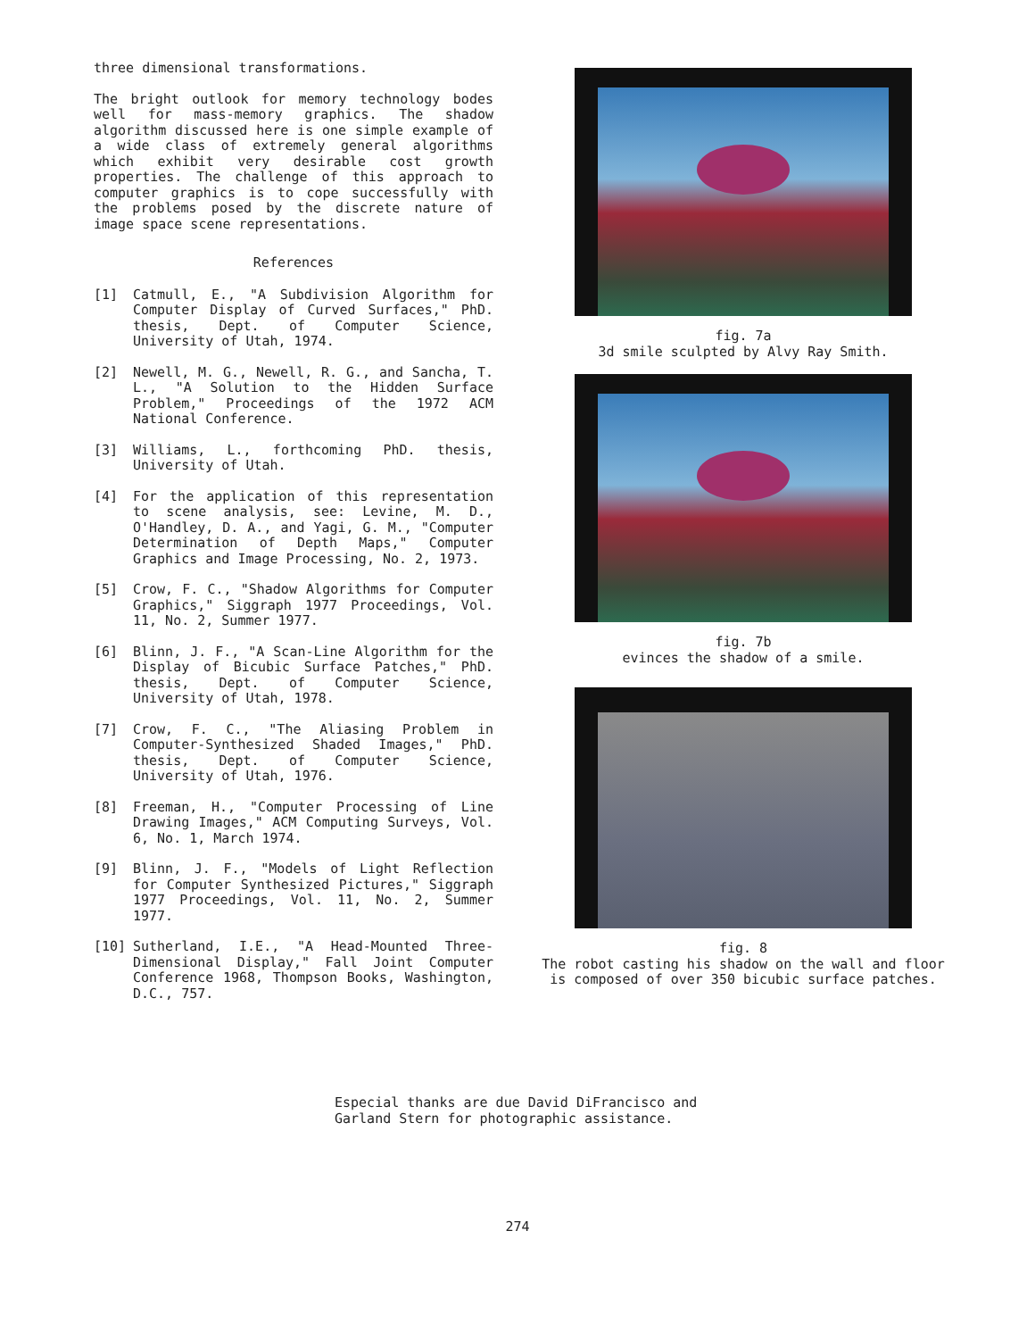three dimensional transformations.
The bright outlook for memory technology bodes well for mass-memory graphics. The shadow algorithm discussed here is one simple example of a wide class of extremely general algorithms which exhibit very desirable cost growth properties. The challenge of this approach to computer graphics is to cope successfully with the problems posed by the discrete nature of image space scene representations.
References
[1] Catmull, E., "A Subdivision Algorithm for Computer Display of Curved Surfaces," PhD. thesis, Dept. of Computer Science, University of Utah, 1974.
[2] Newell, M. G., Newell, R. G., and Sancha, T. L., "A Solution to the Hidden Surface Problem," Proceedings of the 1972 ACM National Conference.
[3] Williams, L., forthcoming PhD. thesis, University of Utah.
[4] For the application of this representation to scene analysis, see: Levine, M. D., O'Handley, D. A., and Yagi, G. M., "Computer Determination of Depth Maps," Computer Graphics and Image Processing, No. 2, 1973.
[5] Crow, F. C., "Shadow Algorithms for Computer Graphics," Siggraph 1977 Proceedings, Vol. 11, No. 2, Summer 1977.
[6] Blinn, J. F., "A Scan-Line Algorithm for the Display of Bicubic Surface Patches," PhD. thesis, Dept. of Computer Science, University of Utah, 1978.
[7] Crow, F. C., "The Aliasing Problem in Computer-Synthesized Shaded Images," PhD. thesis, Dept. of Computer Science, University of Utah, 1976.
[8] Freeman, H., "Computer Processing of Line Drawing Images," ACM Computing Surveys, Vol. 6, No. 1, March 1974.
[9] Blinn, J. F., "Models of Light Reflection for Computer Synthesized Pictures," Siggraph 1977 Proceedings, Vol. 11, No. 2, Summer 1977.
[10] Sutherland, I.E., "A Head-Mounted Three-Dimensional Display," Fall Joint Computer Conference 1968, Thompson Books, Washington, D.C., 757.
fig. 7a
3d smile sculpted by Alvy Ray Smith.
fig. 7b
evinces the shadow of a smile.
fig. 8
The robot casting his shadow on the wall and floor
is composed of over 350 bicubic surface patches.
Especial thanks are due David DiFrancisco and Garland Stern for photographic assistance.
274